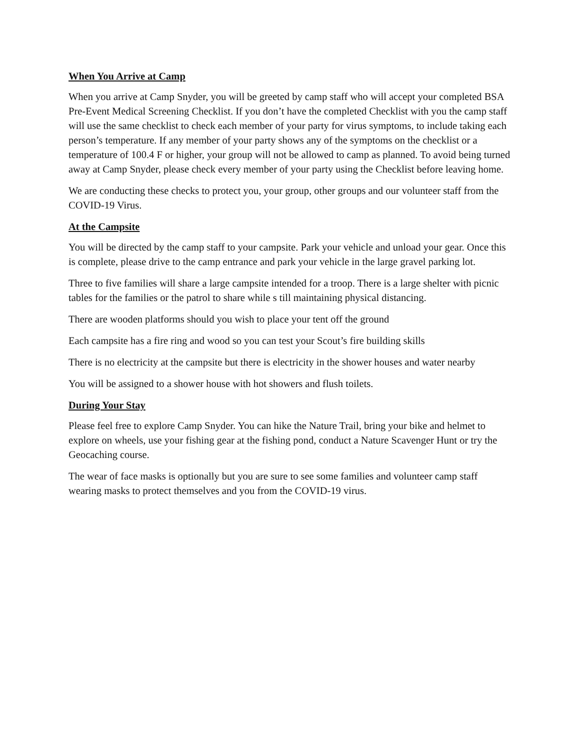When You Arrive at Camp
When you arrive at Camp Snyder, you will be greeted by camp staff who will accept your completed BSA Pre-Event Medical Screening Checklist. If you don’t have the completed Checklist with you the camp staff will use the same checklist to check each member of your party for virus symptoms, to include taking each person’s temperature. If any member of your party shows any of the symptoms on the checklist or a temperature of 100.4 F or higher, your group will not be allowed to camp as planned. To avoid being turned away at Camp Snyder, please check every member of your party using the Checklist before leaving home.
We are conducting these checks to protect you, your group, other groups and our volunteer staff from the COVID-19 Virus.
At the Campsite
You will be directed by the camp staff to your campsite. Park your vehicle and unload your gear. Once this is complete, please drive to the camp entrance and park your vehicle in the large gravel parking lot.
Three to five families will share a large campsite intended for a troop. There is a large shelter with picnic tables for the families or the patrol to share while s till maintaining physical distancing.
There are wooden platforms should you wish to place your tent off the ground
Each campsite has a fire ring and wood so you can test your Scout’s fire building skills
There is no electricity at the campsite but there is electricity in the shower houses and water nearby
You will be assigned to a shower house with hot showers and flush toilets.
During Your Stay
Please feel free to explore Camp Snyder. You can hike the Nature Trail, bring your bike and helmet to explore on wheels, use your fishing gear at the fishing pond, conduct a Nature Scavenger Hunt or try the Geocaching course.
The wear of face masks is optionally but you are sure to see some families and volunteer camp staff wearing masks to protect themselves and you from the COVID-19 virus.